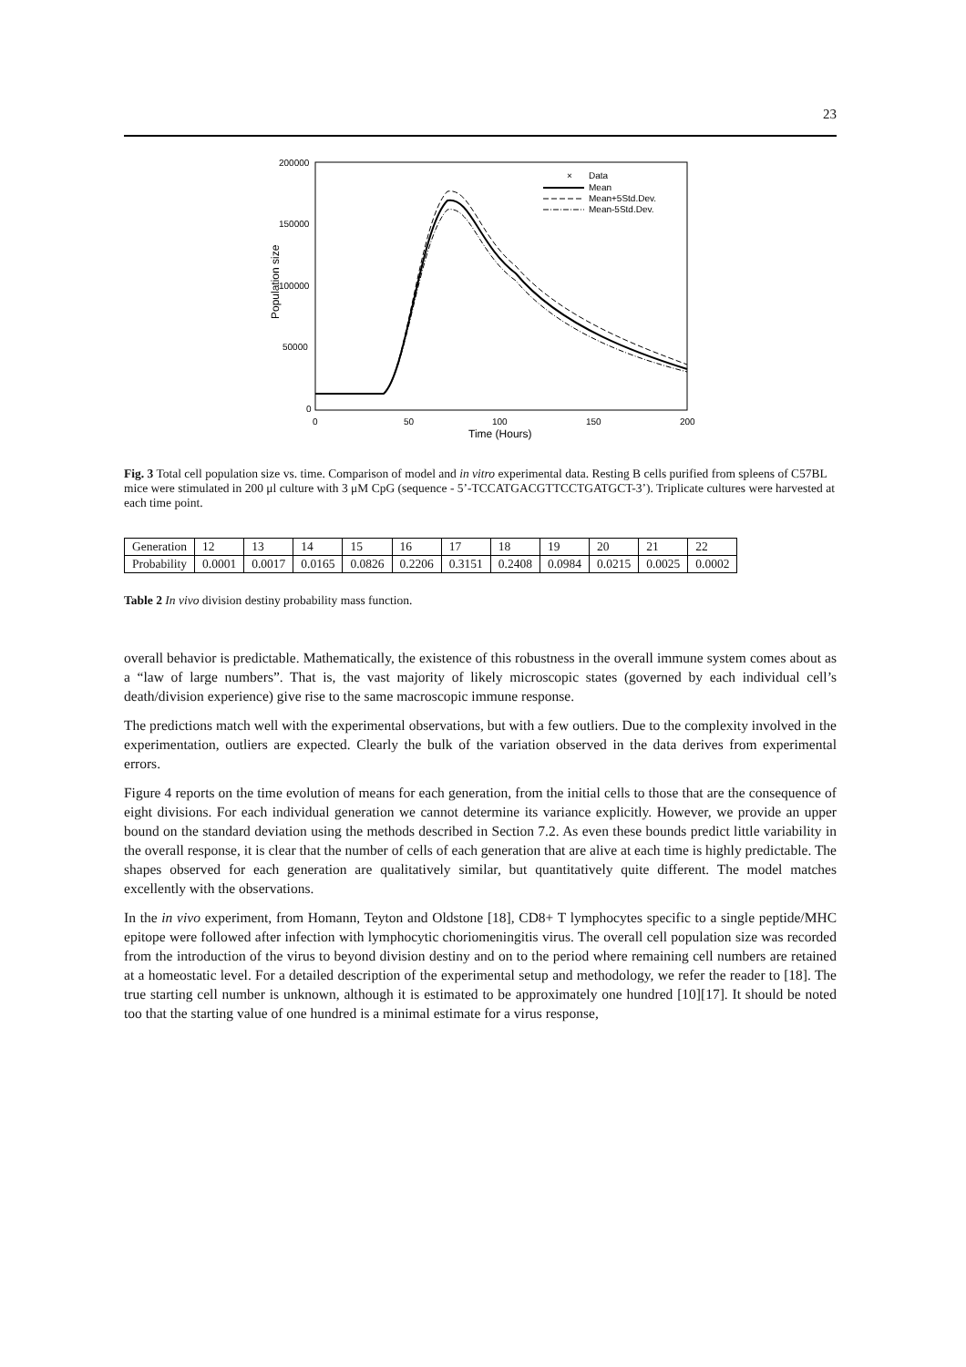23
200000
150000
100000
50000
0
0
50
100
150
200
Time (Hours)
Population size
×
Data
Mean
Mean+5Std.Dev.
Mean-5Std.Dev.
Fig. 3 Total cell population size vs. time. Comparison of model and in vitro experimental data. Resting B cells purified from spleens of C57BL mice were stimulated in 200 μl culture with 3 μM CpG (sequence - 5’-TCCATGACGTTCCTGATGCT-3’). Triplicate cultures were harvested at each time point.
| Generation | 12 | 13 | 14 | 15 | 16 | 17 | 18 | 19 | 20 | 21 | 22 |
| Probability | 0.0001 | 0.0017 | 0.0165 | 0.0826 | 0.2206 | 0.3151 | 0.2408 | 0.0984 | 0.0215 | 0.0025 | 0.0002 |
Table 2 In vivo division destiny probability mass function.
overall behavior is predictable. Mathematically, the existence of this robustness in the overall immune system comes about as a “law of large numbers”. That is, the vast majority of likely microscopic states (governed by each individual cell’s death/division experience) give rise to the same macroscopic immune response.
The predictions match well with the experimental observations, but with a few outliers. Due to the complexity involved in the experimentation, outliers are expected. Clearly the bulk of the variation observed in the data derives from experimental errors.
Figure 4 reports on the time evolution of means for each generation, from the initial cells to those that are the consequence of eight divisions. For each individual generation we cannot determine its variance explicitly. However, we provide an upper bound on the standard deviation using the methods described in Section 7.2. As even these bounds predict little variability in the overall response, it is clear that the number of cells of each generation that are alive at each time is highly predictable. The shapes observed for each generation are qualitatively similar, but quantitatively quite different. The model matches excellently with the observations.
In the in vivo experiment, from Homann, Teyton and Oldstone [18], CD8+ T lymphocytes specific to a single peptide/MHC epitope were followed after infection with lymphocytic choriomeningitis virus. The overall cell population size was recorded from the introduction of the virus to beyond division destiny and on to the period where remaining cell numbers are retained at a homeostatic level. For a detailed description of the experimental setup and methodology, we refer the reader to [18]. The true starting cell number is unknown, although it is estimated to be approximately one hundred [10][17]. It should be noted too that the starting value of one hundred is a minimal estimate for a virus response,